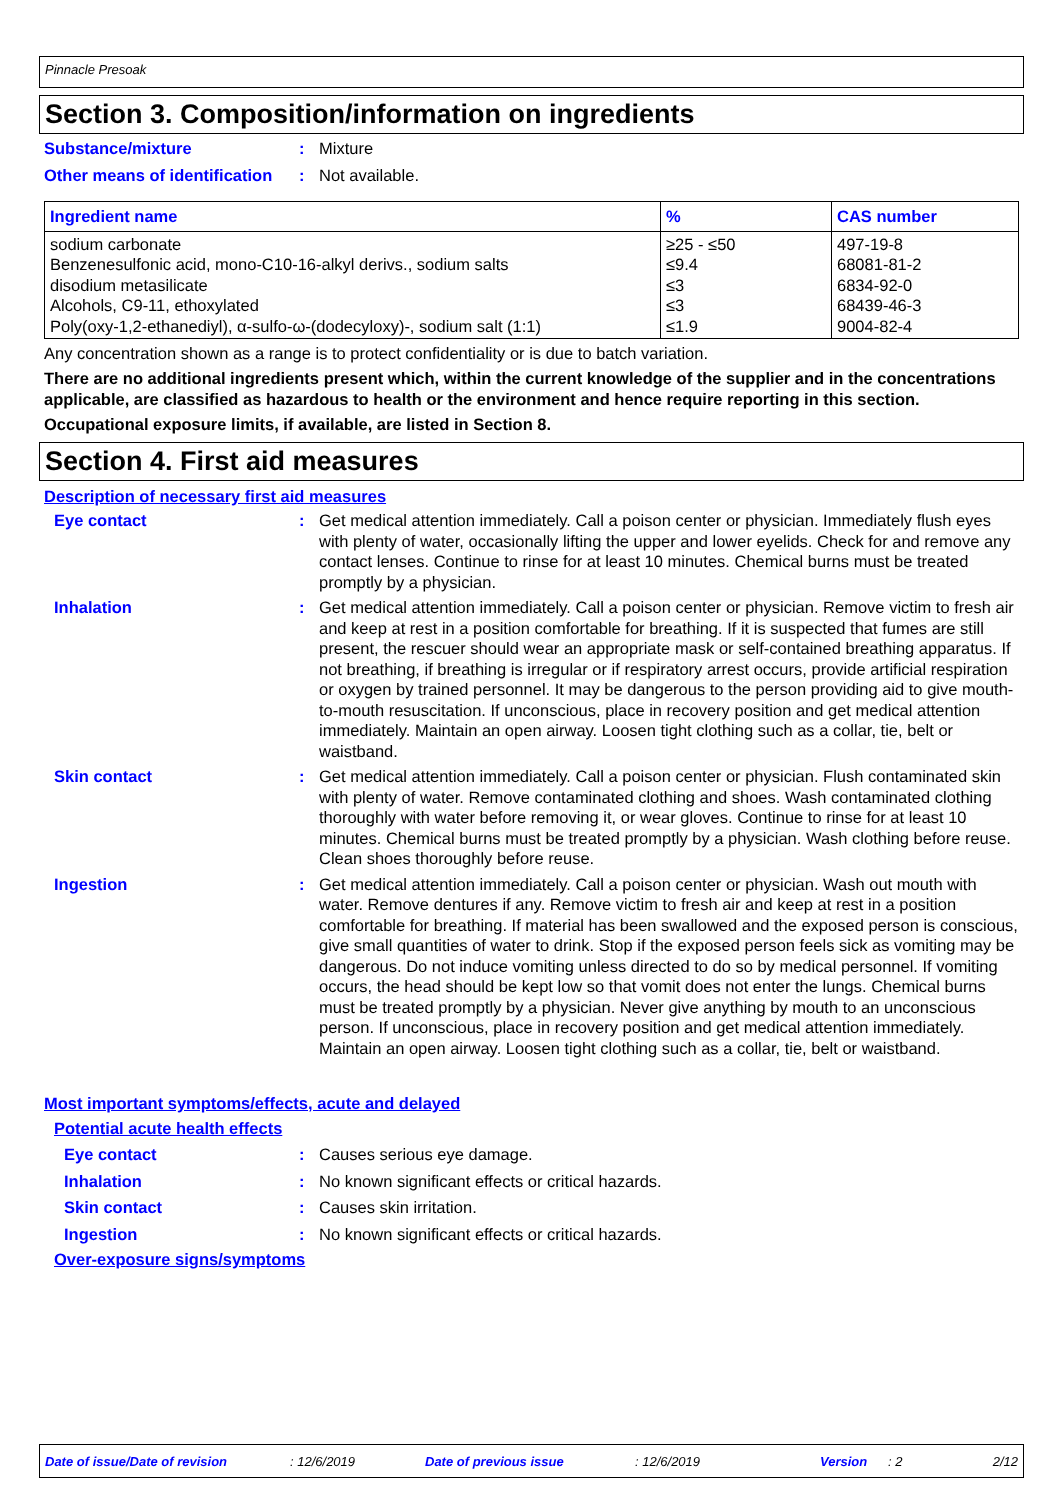Pinnacle Presoak
Section 3. Composition/information on ingredients
Substance/mixture : Mixture
Other means of identification
: Not available.
| Ingredient name | % | CAS number |
| --- | --- | --- |
| sodium carbonate Benzenesulfonic acid, mono-C10-16-alkyl derivs., sodium salts disodium metasilicate Alcohols, C9-11, ethoxylated Poly(oxy-1,2-ethanediyl), α-sulfo-ω-(dodecyloxy)-, sodium salt (1:1) | ≥25 - ≤50 ≤9.4 ≤3 ≤3 ≤1.9 | 497-19-8 68081-81-2 6834-92-0 68439-46-3 9004-82-4 |
Any concentration shown as a range is to protect confidentiality or is due to batch variation.
There are no additional ingredients present which, within the current knowledge of the supplier and in the concentrations applicable, are classified as hazardous to health or the environment and hence require reporting in this section.
Occupational exposure limits, if available, are listed in Section 8.
Section 4. First aid measures
Description of necessary first aid measures
Eye contact : Get medical attention immediately. Call a poison center or physician. Immediately flush eyes with plenty of water, occasionally lifting the upper and lower eyelids. Check for and remove any contact lenses. Continue to rinse for at least 10 minutes. Chemical burns must be treated promptly by a physician.
Inhalation : Get medical attention immediately. Call a poison center or physician. Remove victim to fresh air and keep at rest in a position comfortable for breathing. If it is suspected that fumes are still present, the rescuer should wear an appropriate mask or self-contained breathing apparatus. If not breathing, if breathing is irregular or if respiratory arrest occurs, provide artificial respiration or oxygen by trained personnel. It may be dangerous to the person providing aid to give mouth-to-mouth resuscitation. If unconscious, place in recovery position and get medical attention immediately. Maintain an open airway. Loosen tight clothing such as a collar, tie, belt or waistband.
Skin contact : Get medical attention immediately. Call a poison center or physician. Flush contaminated skin with plenty of water. Remove contaminated clothing and shoes. Wash contaminated clothing thoroughly with water before removing it, or wear gloves. Continue to rinse for at least 10 minutes. Chemical burns must be treated promptly by a physician. Wash clothing before reuse. Clean shoes thoroughly before reuse.
Ingestion : Get medical attention immediately. Call a poison center or physician. Wash out mouth with water. Remove dentures if any. Remove victim to fresh air and keep at rest in a position comfortable for breathing. If material has been swallowed and the exposed person is conscious, give small quantities of water to drink. Stop if the exposed person feels sick as vomiting may be dangerous. Do not induce vomiting unless directed to do so by medical personnel. If vomiting occurs, the head should be kept low so that vomit does not enter the lungs. Chemical burns must be treated promptly by a physician. Never give anything by mouth to an unconscious person. If unconscious, place in recovery position and get medical attention immediately. Maintain an open airway. Loosen tight clothing such as a collar, tie, belt or waistband.
Most important symptoms/effects, acute and delayed
Potential acute health effects
Eye contact : Causes serious eye damage.
Inhalation : No known significant effects or critical hazards.
Skin contact : Causes skin irritation.
Ingestion : No known significant effects or critical hazards.
Over-exposure signs/symptoms
Date of issue/Date of revision: 12/6/2019 Date of previous issue: 12/6/2019 Version: 2 2/12